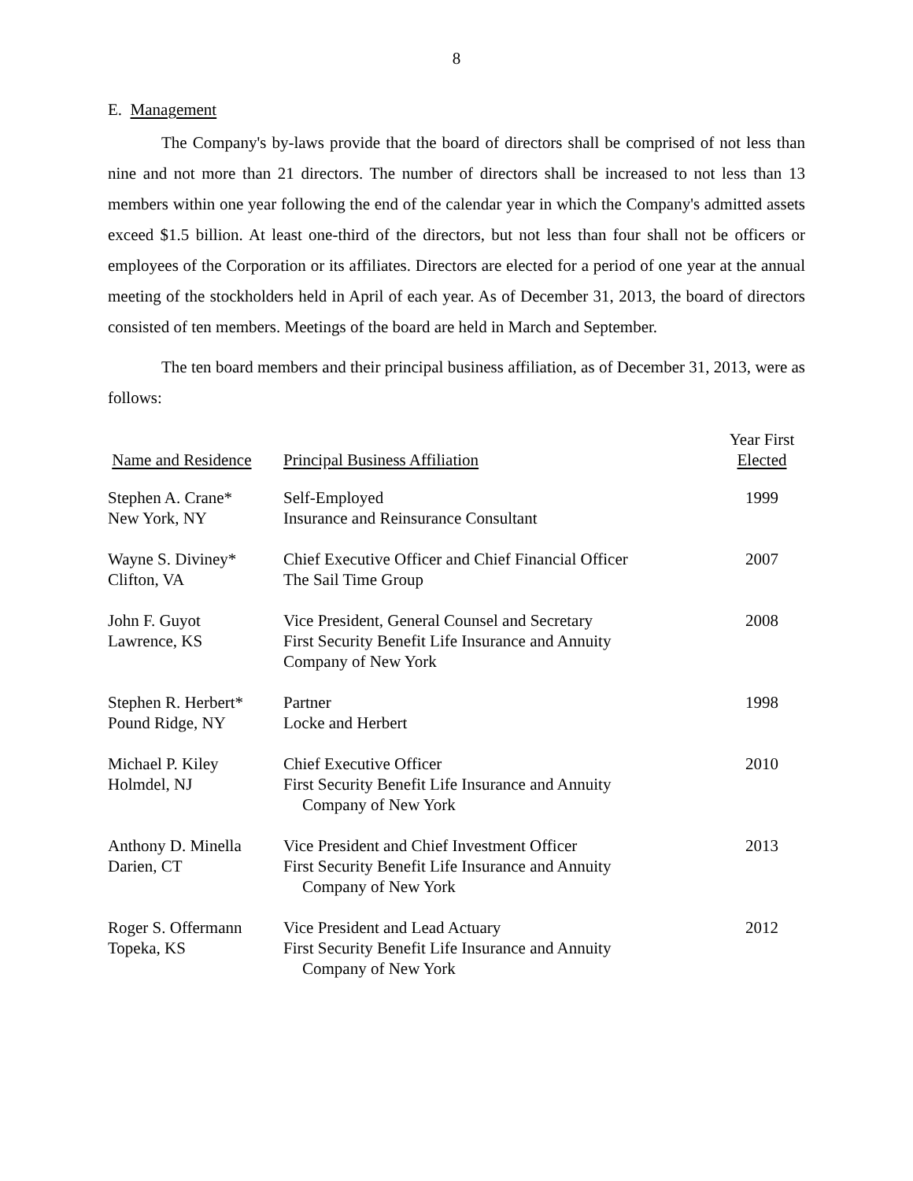8
E. Management
The Company's by-laws provide that the board of directors shall be comprised of not less than nine and not more than 21 directors. The number of directors shall be increased to not less than 13 members within one year following the end of the calendar year in which the Company's admitted assets exceed $1.5 billion. At least one-third of the directors, but not less than four shall not be officers or employees of the Corporation or its affiliates. Directors are elected for a period of one year at the annual meeting of the stockholders held in April of each year. As of December 31, 2013, the board of directors consisted of ten members. Meetings of the board are held in March and September.
The ten board members and their principal business affiliation, as of December 31, 2013, were as follows:
| Name and Residence | Principal Business Affiliation | Year First Elected |
| --- | --- | --- |
| Stephen A. Crane* New York, NY | Self-Employed Insurance and Reinsurance Consultant | 1999 |
| Wayne S. Diviney* Clifton, VA | Chief Executive Officer and Chief Financial Officer The Sail Time Group | 2007 |
| John F. Guyot Lawrence, KS | Vice President, General Counsel and Secretary First Security Benefit Life Insurance and Annuity Company of New York | 2008 |
| Stephen R. Herbert* Pound Ridge, NY | Partner Locke and Herbert | 1998 |
| Michael P. Kiley Holmdel, NJ | Chief Executive Officer First Security Benefit Life Insurance and Annuity Company of New York | 2010 |
| Anthony D. Minella Darien, CT | Vice President and Chief Investment Officer First Security Benefit Life Insurance and Annuity Company of New York | 2013 |
| Roger S. Offermann Topeka, KS | Vice President and Lead Actuary First Security Benefit Life Insurance and Annuity Company of New York | 2012 |